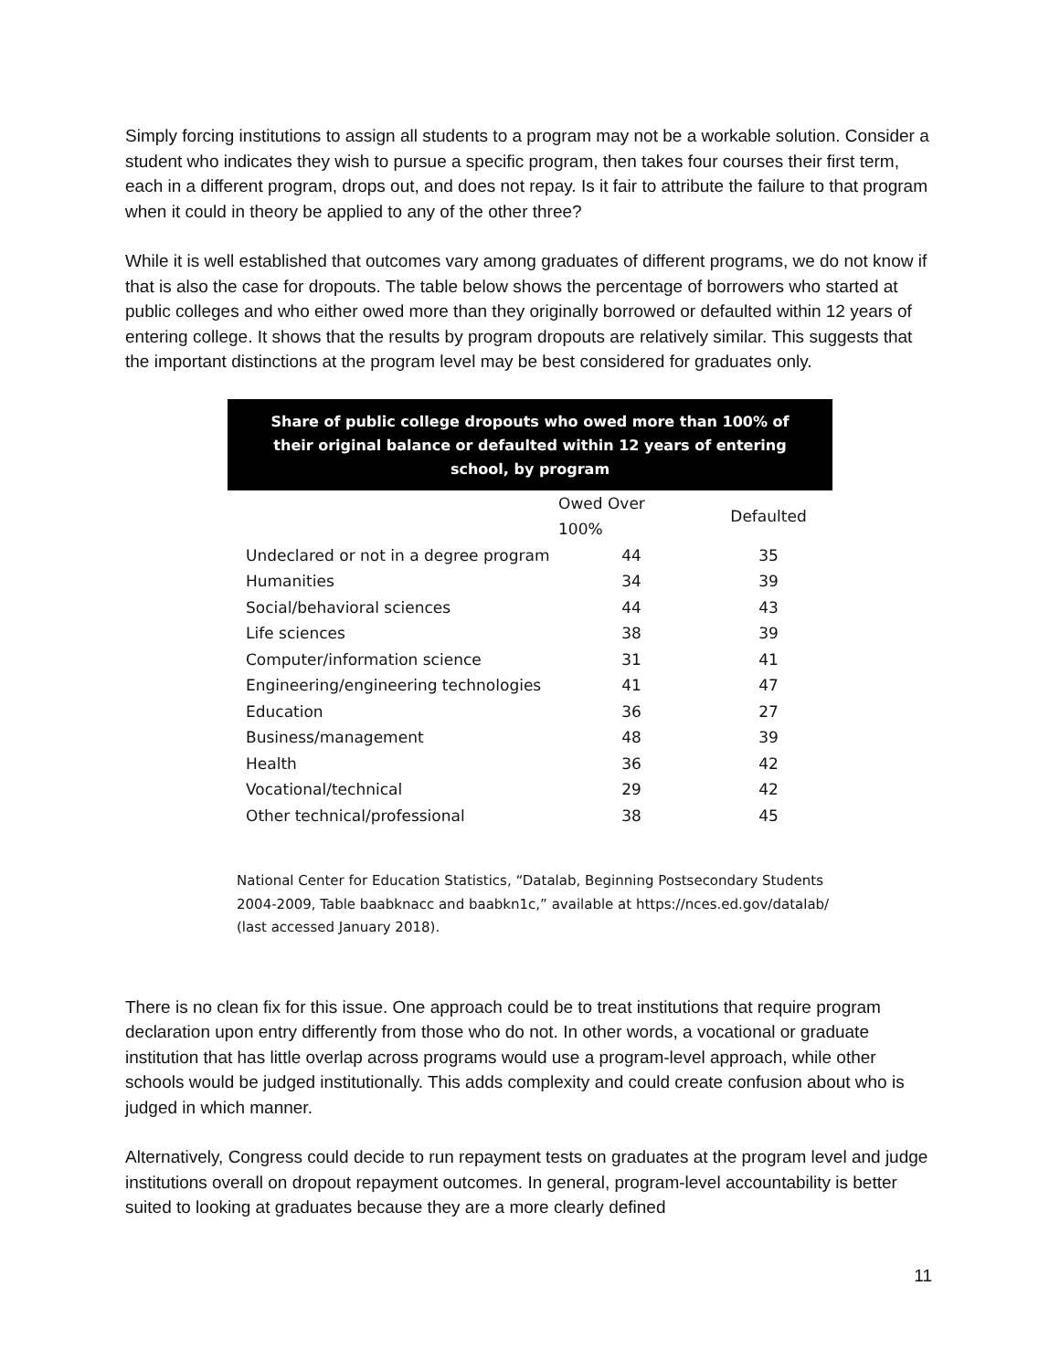Simply forcing institutions to assign all students to a program may not be a workable solution. Consider a student who indicates they wish to pursue a specific program, then takes four courses their first term, each in a different program, drops out, and does not repay. Is it fair to attribute the failure to that program when it could in theory be applied to any of the other three?
While it is well established that outcomes vary among graduates of different programs, we do not know if that is also the case for dropouts. The table below shows the percentage of borrowers who started at public colleges and who either owed more than they originally borrowed or defaulted within 12 years of entering college. It shows that the results by program dropouts are relatively similar. This suggests that the important distinctions at the program level may be best considered for graduates only.
Share of public college dropouts who owed more than 100% of their original balance or defaulted within 12 years of entering school, by program
| | Owed Over 100% | Defaulted |
| --- | --- | --- |
| Undeclared or not in a degree program | 44 | 35 |
| Humanities | 34 | 39 |
| Social/behavioral sciences | 44 | 43 |
| Life sciences | 38 | 39 |
| Computer/information science | 31 | 41 |
| Engineering/engineering technologies | 41 | 47 |
| Education | 36 | 27 |
| Business/management | 48 | 39 |
| Health | 36 | 42 |
| Vocational/technical | 29 | 42 |
| Other technical/professional | 38 | 45 |
National Center for Education Statistics, “Datalab, Beginning Postsecondary Students 2004-2009, Table baabknacc and baabkn1c,” available at https://nces.ed.gov/datalab/ (last accessed January 2018).
There is no clean fix for this issue. One approach could be to treat institutions that require program declaration upon entry differently from those who do not. In other words, a vocational or graduate institution that has little overlap across programs would use a program-level approach, while other schools would be judged institutionally. This adds complexity and could create confusion about who is judged in which manner.
Alternatively, Congress could decide to run repayment tests on graduates at the program level and judge institutions overall on dropout repayment outcomes. In general, program-level accountability is better suited to looking at graduates because they are a more clearly defined
11